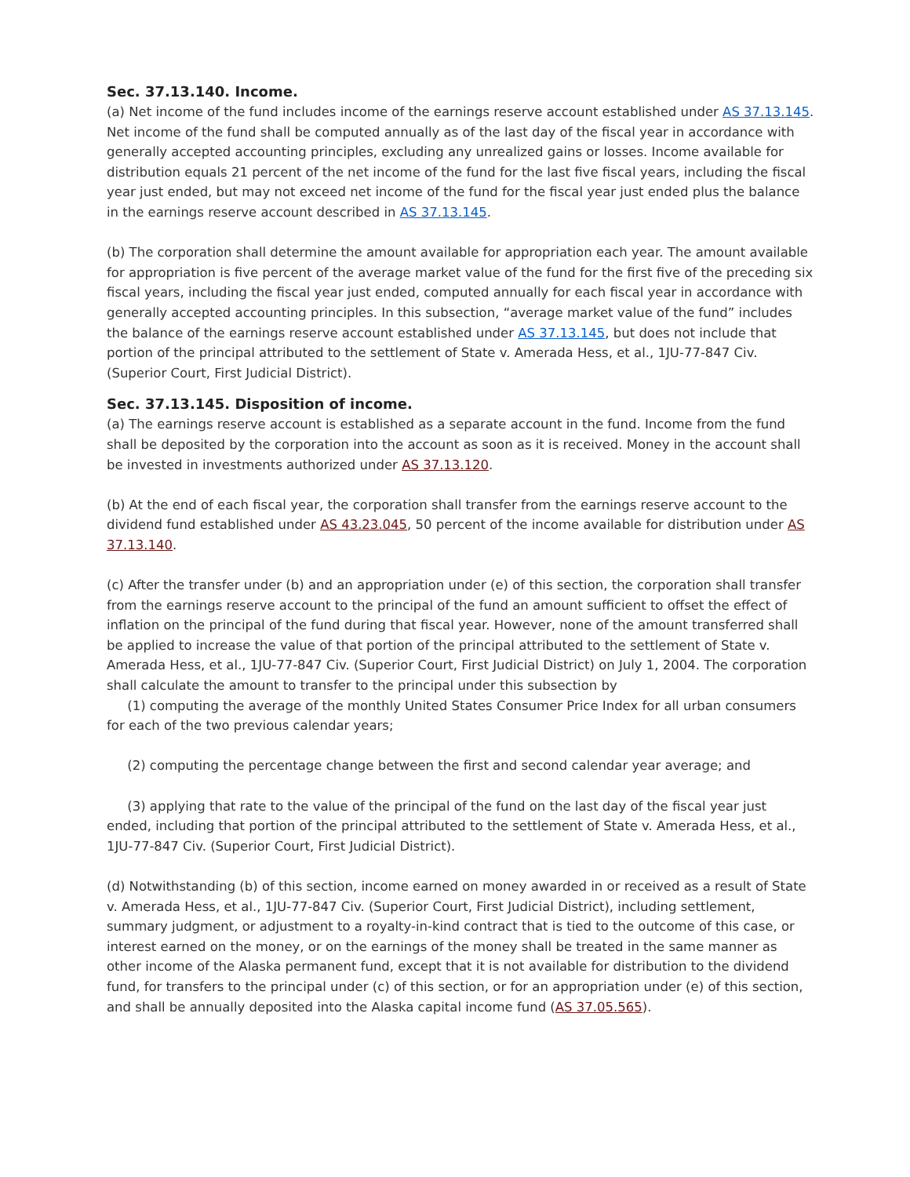Sec. 37.13.140. Income.
(a) Net income of the fund includes income of the earnings reserve account established under AS 37.13.145. Net income of the fund shall be computed annually as of the last day of the fiscal year in accordance with generally accepted accounting principles, excluding any unrealized gains or losses. Income available for distribution equals 21 percent of the net income of the fund for the last five fiscal years, including the fiscal year just ended, but may not exceed net income of the fund for the fiscal year just ended plus the balance in the earnings reserve account described in AS 37.13.145.
(b) The corporation shall determine the amount available for appropriation each year. The amount available for appropriation is five percent of the average market value of the fund for the first five of the preceding six fiscal years, including the fiscal year just ended, computed annually for each fiscal year in accordance with generally accepted accounting principles. In this subsection, “average market value of the fund” includes the balance of the earnings reserve account established under AS 37.13.145, but does not include that portion of the principal attributed to the settlement of State v. Amerada Hess, et al., 1JU-77-847 Civ. (Superior Court, First Judicial District).
Sec. 37.13.145. Disposition of income.
(a) The earnings reserve account is established as a separate account in the fund. Income from the fund shall be deposited by the corporation into the account as soon as it is received. Money in the account shall be invested in investments authorized under AS 37.13.120.
(b) At the end of each fiscal year, the corporation shall transfer from the earnings reserve account to the dividend fund established under AS 43.23.045, 50 percent of the income available for distribution under AS 37.13.140.
(c) After the transfer under (b) and an appropriation under (e) of this section, the corporation shall transfer from the earnings reserve account to the principal of the fund an amount sufficient to offset the effect of inflation on the principal of the fund during that fiscal year. However, none of the amount transferred shall be applied to increase the value of that portion of the principal attributed to the settlement of State v. Amerada Hess, et al., 1JU-77-847 Civ. (Superior Court, First Judicial District) on July 1, 2004. The corporation shall calculate the amount to transfer to the principal under this subsection by
(1) computing the average of the monthly United States Consumer Price Index for all urban consumers for each of the two previous calendar years;
(2) computing the percentage change between the first and second calendar year average; and
(3) applying that rate to the value of the principal of the fund on the last day of the fiscal year just ended, including that portion of the principal attributed to the settlement of State v. Amerada Hess, et al., 1JU-77-847 Civ. (Superior Court, First Judicial District).
(d) Notwithstanding (b) of this section, income earned on money awarded in or received as a result of State v. Amerada Hess, et al., 1JU-77-847 Civ. (Superior Court, First Judicial District), including settlement, summary judgment, or adjustment to a royalty-in-kind contract that is tied to the outcome of this case, or interest earned on the money, or on the earnings of the money shall be treated in the same manner as other income of the Alaska permanent fund, except that it is not available for distribution to the dividend fund, for transfers to the principal under (c) of this section, or for an appropriation under (e) of this section, and shall be annually deposited into the Alaska capital income fund (AS 37.05.565).